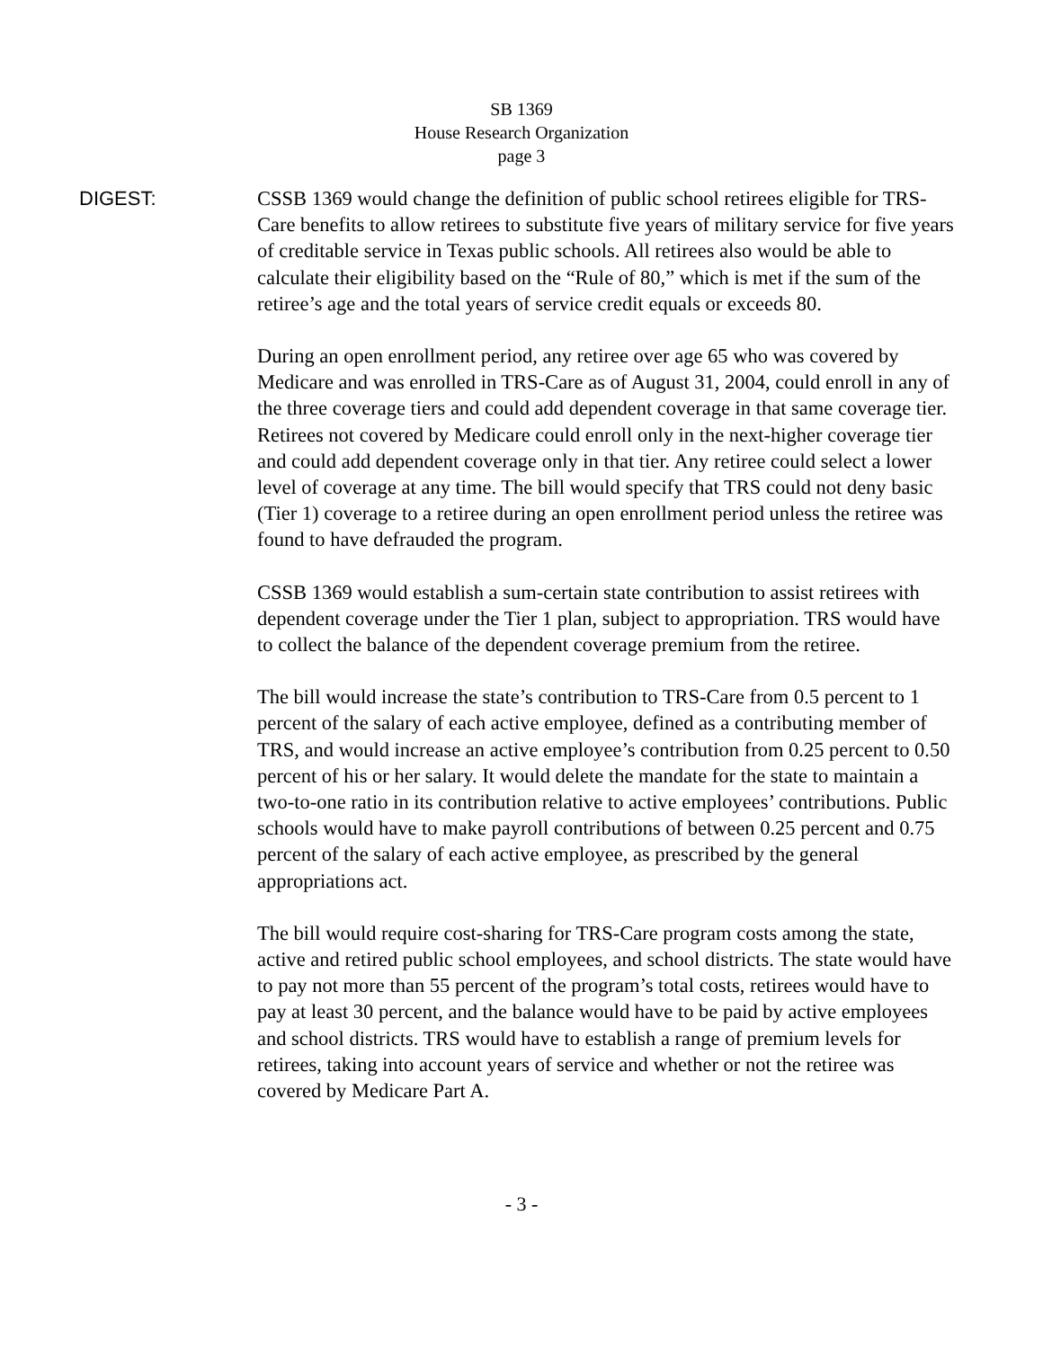SB 1369
House Research Organization
page 3
DIGEST:
CSSB 1369 would change the definition of public school retirees eligible for TRS-Care benefits to allow retirees to substitute five years of military service for five years of creditable service in Texas public schools. All retirees also would be able to calculate their eligibility based on the “Rule of 80,” which is met if the sum of the retiree’s age and the total years of service credit equals or exceeds 80.
During an open enrollment period, any retiree over age 65 who was covered by Medicare and was enrolled in TRS-Care as of August 31, 2004, could enroll in any of the three coverage tiers and could add dependent coverage in that same coverage tier. Retirees not covered by Medicare could enroll only in the next-higher coverage tier and could add dependent coverage only in that tier. Any retiree could select a lower level of coverage at any time. The bill would specify that TRS could not deny basic (Tier 1) coverage to a retiree during an open enrollment period unless the retiree was found to have defrauded the program.
CSSB 1369 would establish a sum-certain state contribution to assist retirees with dependent coverage under the Tier 1 plan, subject to appropriation. TRS would have to collect the balance of the dependent coverage premium from the retiree.
The bill would increase the state’s contribution to TRS-Care from 0.5 percent to 1 percent of the salary of each active employee, defined as a contributing member of TRS, and would increase an active employee’s contribution from 0.25 percent to 0.50 percent of his or her salary. It would delete the mandate for the state to maintain a two-to-one ratio in its contribution relative to active employees’ contributions. Public schools would have to make payroll contributions of between 0.25 percent and 0.75 percent of the salary of each active employee, as prescribed by the general appropriations act.
The bill would require cost-sharing for TRS-Care program costs among the state, active and retired public school employees, and school districts. The state would have to pay not more than 55 percent of the program’s total costs, retirees would have to pay at least 30 percent, and the balance would have to be paid by active employees and school districts. TRS would have to establish a range of premium levels for retirees, taking into account years of service and whether or not the retiree was covered by Medicare Part A.
- 3 -